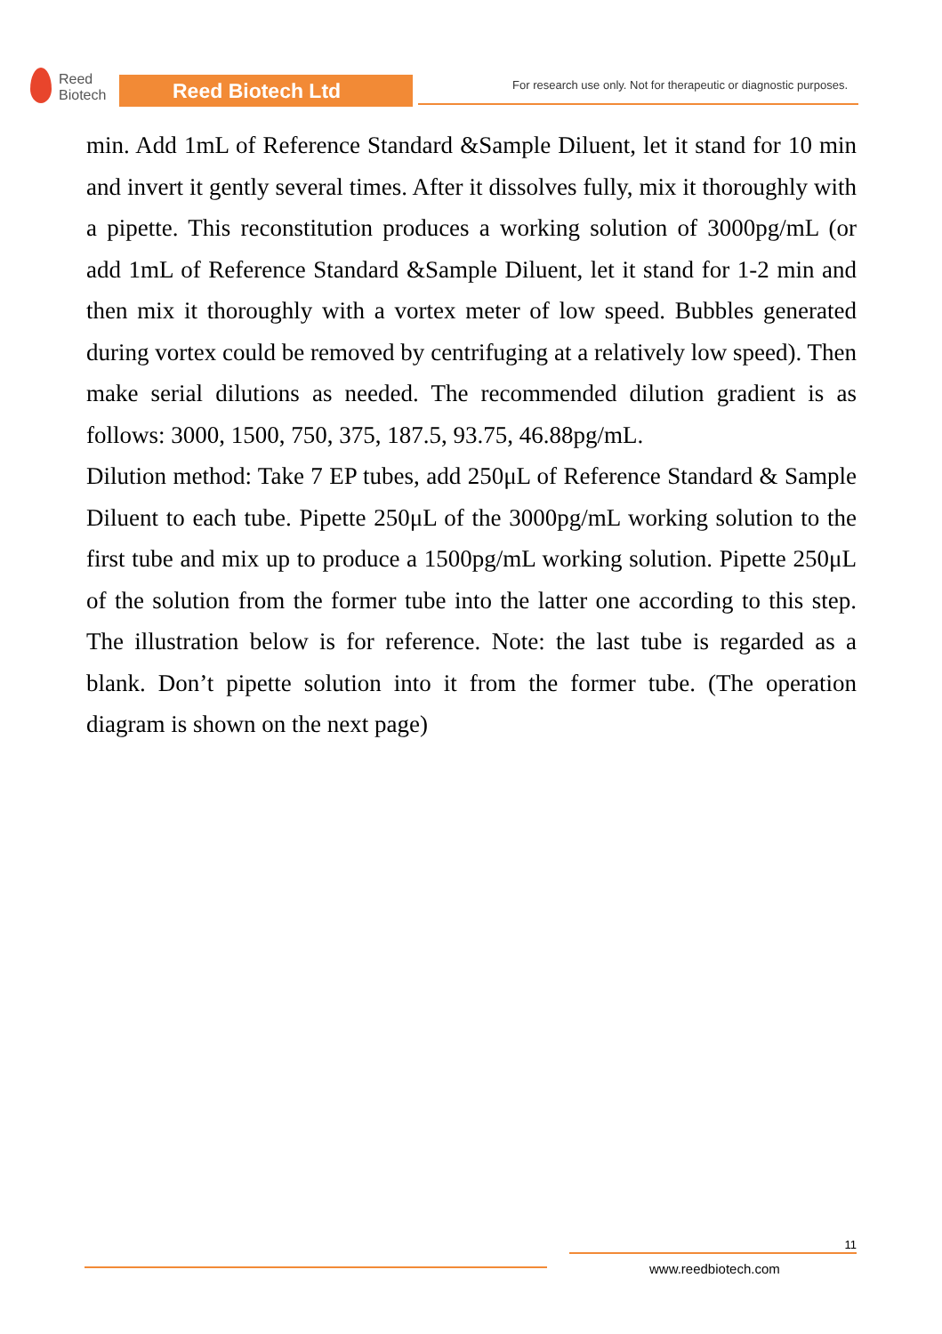Reed
Biotech
Reed Biotech Ltd
For research use only. Not for therapeutic or diagnostic purposes.
min. Add 1mL of Reference Standard &Sample Diluent, let it stand for 10 min and invert it gently several times. After it dissolves fully, mix it thoroughly with a pipette. This reconstitution produces a working solution of 3000pg/mL (or add 1mL of Reference Standard &Sample Diluent, let it stand for 1-2 min and then mix it thoroughly with a vortex meter of low speed. Bubbles generated during vortex could be removed by centrifuging at a relatively low speed). Then make serial dilutions as needed. The recommended dilution gradient is as follows: 3000, 1500, 750, 375, 187.5, 93.75, 46.88pg/mL.
Dilution method: Take 7 EP tubes, add 250μL of Reference Standard & Sample Diluent to each tube. Pipette 250μL of the 3000pg/mL working solution to the first tube and mix up to produce a 1500pg/mL working solution. Pipette 250μL of the solution from the former tube into the latter one according to this step. The illustration below is for reference. Note: the last tube is regarded as a blank. Don’t pipette solution into it from the former tube. (The operation diagram is shown on the next page)
11
www.reedbiotech.com